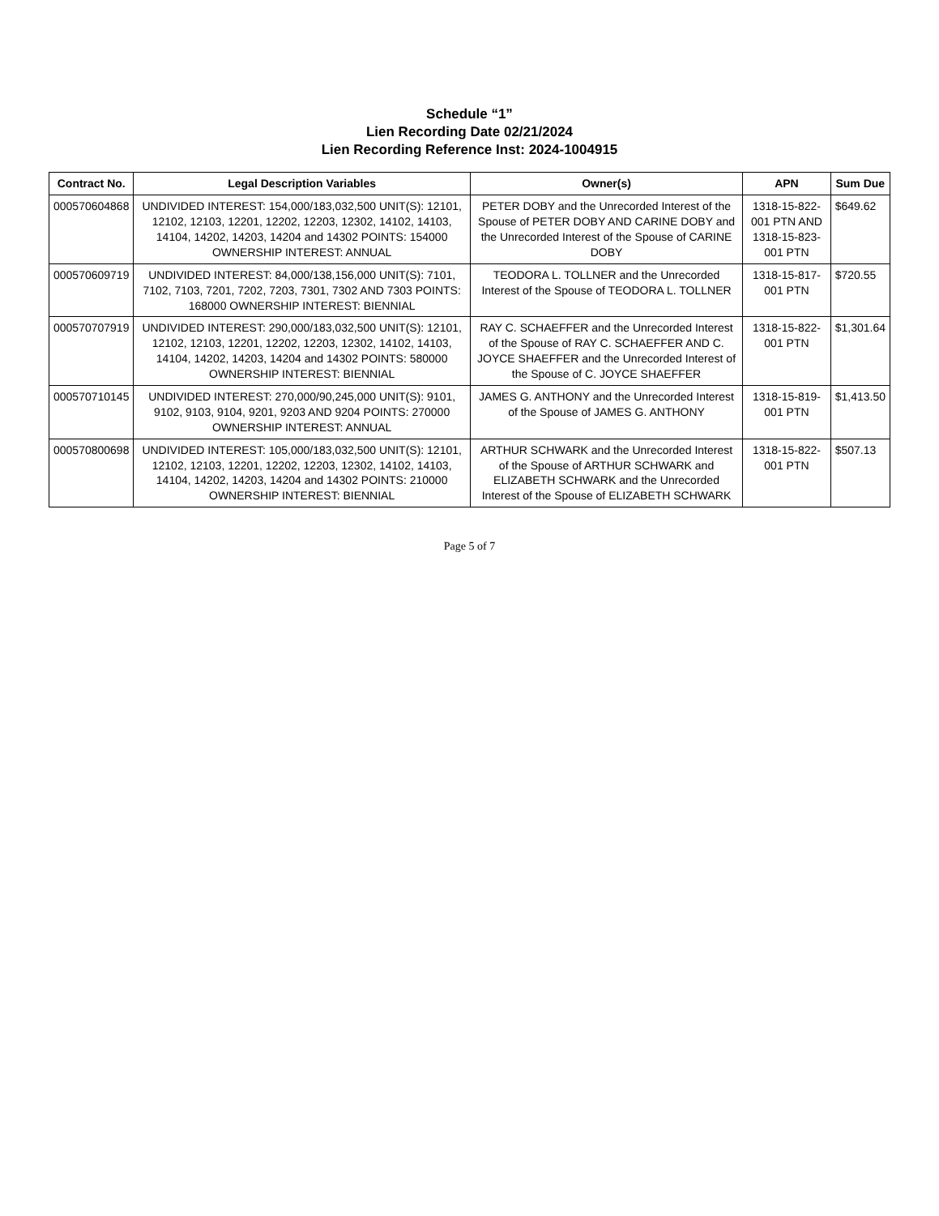Schedule “1”
Lien Recording Date 02/21/2024
Lien Recording Reference Inst: 2024-1004915
| Contract No. | Legal Description Variables | Owner(s) | APN | Sum Due |
| --- | --- | --- | --- | --- |
| 000570604868 | UNDIVIDED INTEREST: 154,000/183,032,500 UNIT(S): 12101, 12102, 12103, 12201, 12202, 12203, 12302, 14102, 14103, 14104, 14202, 14203, 14204 and 14302 POINTS: 154000 OWNERSHIP INTEREST: ANNUAL | PETER DOBY and the Unrecorded Interest of the Spouse of PETER DOBY AND CARINE DOBY and the Unrecorded Interest of the Spouse of CARINE DOBY | 1318-15-822-001 PTN AND 1318-15-823-001 PTN | $649.62 |
| 000570609719 | UNDIVIDED INTEREST: 84,000/138,156,000 UNIT(S): 7101, 7102, 7103, 7201, 7202, 7203, 7301, 7302 AND 7303 POINTS: 168000 OWNERSHIP INTEREST: BIENNIAL | TEODORA L. TOLLNER and the Unrecorded Interest of the Spouse of TEODORA L. TOLLNER | 1318-15-817-001 PTN | $720.55 |
| 000570707919 | UNDIVIDED INTEREST: 290,000/183,032,500 UNIT(S): 12101, 12102, 12103, 12201, 12202, 12203, 12302, 14102, 14103, 14104, 14202, 14203, 14204 and 14302 POINTS: 580000 OWNERSHIP INTEREST: BIENNIAL | RAY C. SCHAEFFER and the Unrecorded Interest of the Spouse of RAY C. SCHAEFFER AND C. JOYCE SHAEFFER and the Unrecorded Interest of the Spouse of C. JOYCE SHAEFFER | 1318-15-822-001 PTN | $1,301.64 |
| 000570710145 | UNDIVIDED INTEREST: 270,000/90,245,000 UNIT(S): 9101, 9102, 9103, 9104, 9201, 9203 AND 9204 POINTS: 270000 OWNERSHIP INTEREST: ANNUAL | JAMES G. ANTHONY and the Unrecorded Interest of the Spouse of JAMES G. ANTHONY | 1318-15-819-001 PTN | $1,413.50 |
| 000570800698 | UNDIVIDED INTEREST: 105,000/183,032,500 UNIT(S): 12101, 12102, 12103, 12201, 12202, 12203, 12302, 14102, 14103, 14104, 14202, 14203, 14204 and 14302 POINTS: 210000 OWNERSHIP INTEREST: BIENNIAL | ARTHUR SCHWARK and the Unrecorded Interest of the Spouse of ARTHUR SCHWARK and ELIZABETH SCHWARK and the Unrecorded Interest of the Spouse of ELIZABETH SCHWARK | 1318-15-822-001 PTN | $507.13 |
Page 5 of 7